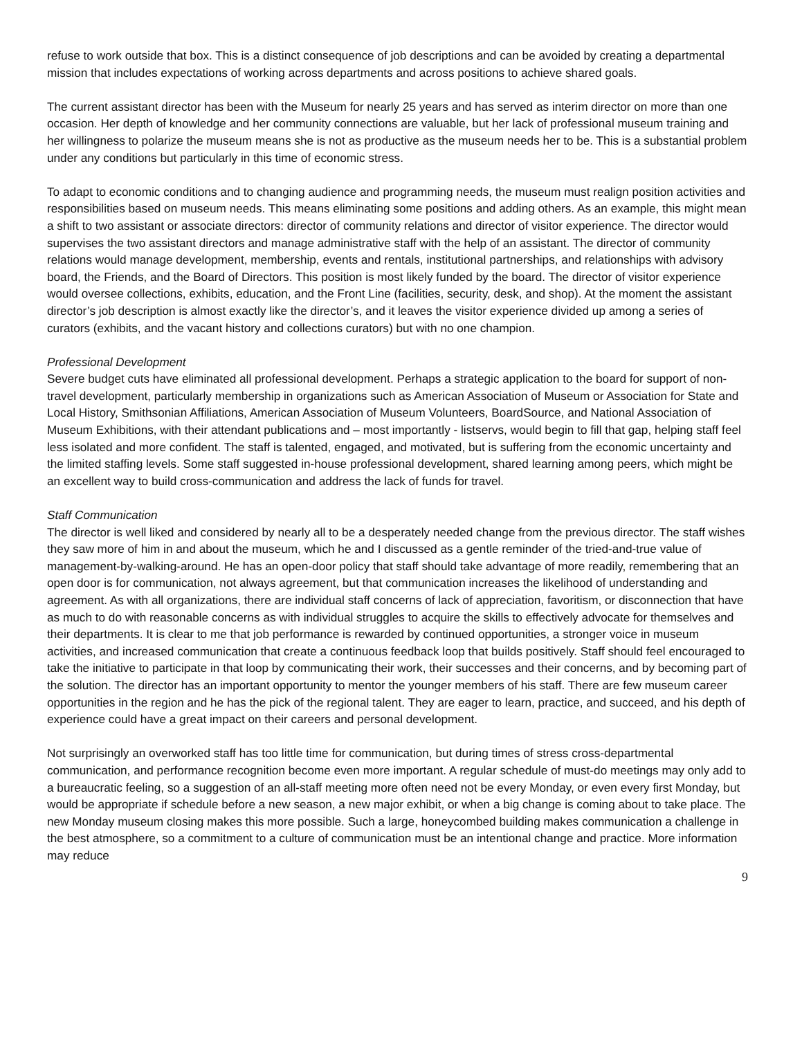refuse to work outside that box. This is a distinct consequence of job descriptions and can be avoided by creating a departmental mission that includes expectations of working across departments and across positions to achieve shared goals.
The current assistant director has been with the Museum for nearly 25 years and has served as interim director on more than one occasion. Her depth of knowledge and her community connections are valuable, but her lack of professional museum training and her willingness to polarize the museum means she is not as productive as the museum needs her to be. This is a substantial problem under any conditions but particularly in this time of economic stress.
To adapt to economic conditions and to changing audience and programming needs, the museum must realign position activities and responsibilities based on museum needs. This means eliminating some positions and adding others. As an example, this might mean a shift to two assistant or associate directors: director of community relations and director of visitor experience. The director would supervises the two assistant directors and manage administrative staff with the help of an assistant. The director of community relations would manage development, membership, events and rentals, institutional partnerships, and relationships with advisory board, the Friends, and the Board of Directors. This position is most likely funded by the board. The director of visitor experience would oversee collections, exhibits, education, and the Front Line (facilities, security, desk, and shop). At the moment the assistant director’s job description is almost exactly like the director’s, and it leaves the visitor experience divided up among a series of curators (exhibits, and the vacant history and collections curators) but with no one champion.
Professional Development
Severe budget cuts have eliminated all professional development. Perhaps a strategic application to the board for support of non-travel development, particularly membership in organizations such as American Association of Museum or Association for State and Local History, Smithsonian Affiliations, American Association of Museum Volunteers, BoardSource, and National Association of Museum Exhibitions, with their attendant publications and – most importantly - listservs, would begin to fill that gap, helping staff feel less isolated and more confident. The staff is talented, engaged, and motivated, but is suffering from the economic uncertainty and the limited staffing levels. Some staff suggested in-house professional development, shared learning among peers, which might be an excellent way to build cross-communication and address the lack of funds for travel.
Staff Communication
The director is well liked and considered by nearly all to be a desperately needed change from the previous director. The staff wishes they saw more of him in and about the museum, which he and I discussed as a gentle reminder of the tried-and-true value of management-by-walking-around. He has an open-door policy that staff should take advantage of more readily, remembering that an open door is for communication, not always agreement, but that communication increases the likelihood of understanding and agreement. As with all organizations, there are individual staff concerns of lack of appreciation, favoritism, or disconnection that have as much to do with reasonable concerns as with individual struggles to acquire the skills to effectively advocate for themselves and their departments. It is clear to me that job performance is rewarded by continued opportunities, a stronger voice in museum activities, and increased communication that create a continuous feedback loop that builds positively. Staff should feel encouraged to take the initiative to participate in that loop by communicating their work, their successes and their concerns, and by becoming part of the solution. The director has an important opportunity to mentor the younger members of his staff. There are few museum career opportunities in the region and he has the pick of the regional talent. They are eager to learn, practice, and succeed, and his depth of experience could have a great impact on their careers and personal development.
Not surprisingly an overworked staff has too little time for communication, but during times of stress cross-departmental communication, and performance recognition become even more important. A regular schedule of must-do meetings may only add to a bureaucratic feeling, so a suggestion of an all-staff meeting more often need not be every Monday, or even every first Monday, but would be appropriate if schedule before a new season, a new major exhibit, or when a big change is coming about to take place. The new Monday museum closing makes this more possible. Such a large, honeycombed building makes communication a challenge in the best atmosphere, so a commitment to a culture of communication must be an intentional change and practice. More information may reduce
9